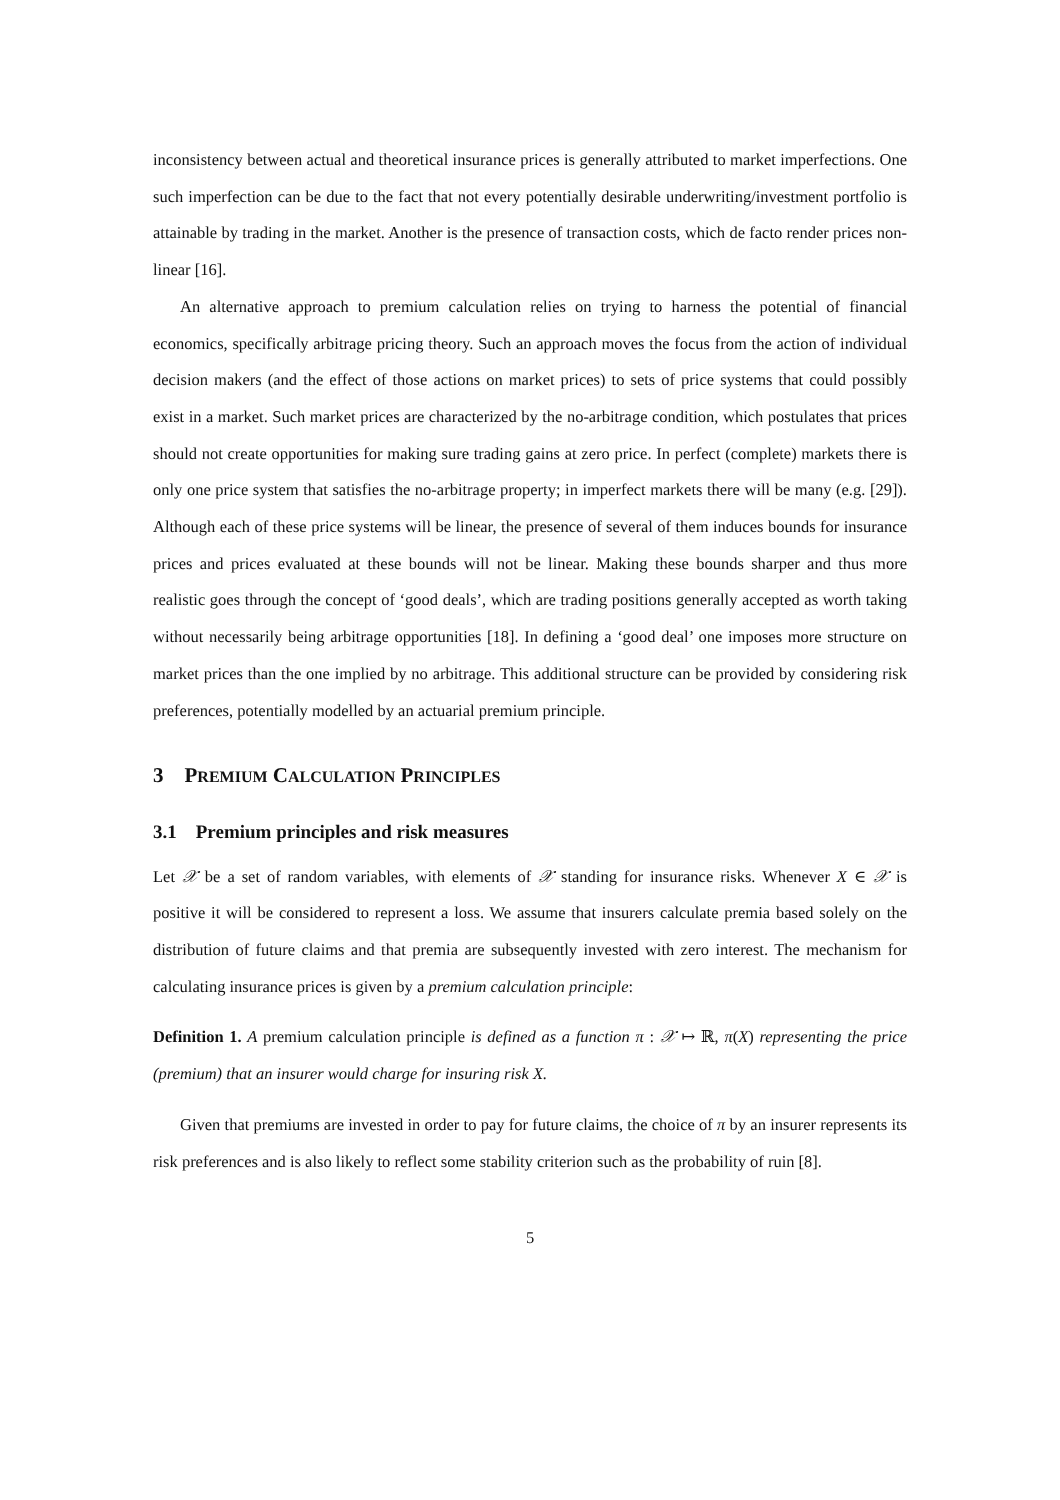inconsistency between actual and theoretical insurance prices is generally attributed to market imperfections. One such imperfection can be due to the fact that not every potentially desirable underwriting/investment portfolio is attainable by trading in the market. Another is the presence of transaction costs, which de facto render prices non-linear [16].
An alternative approach to premium calculation relies on trying to harness the potential of financial economics, specifically arbitrage pricing theory. Such an approach moves the focus from the action of individual decision makers (and the effect of those actions on market prices) to sets of price systems that could possibly exist in a market. Such market prices are characterized by the no-arbitrage condition, which postulates that prices should not create opportunities for making sure trading gains at zero price. In perfect (complete) markets there is only one price system that satisfies the no-arbitrage property; in imperfect markets there will be many (e.g. [29]). Although each of these price systems will be linear, the presence of several of them induces bounds for insurance prices and prices evaluated at these bounds will not be linear. Making these bounds sharper and thus more realistic goes through the concept of ‘good deals’, which are trading positions generally accepted as worth taking without necessarily being arbitrage opportunities [18]. In defining a ‘good deal’ one imposes more structure on market prices than the one implied by no arbitrage. This additional structure can be provided by considering risk preferences, potentially modelled by an actuarial premium principle.
3 PREMIUM CALCULATION PRINCIPLES
3.1 Premium principles and risk measures
Let 𝒳 be a set of random variables, with elements of 𝒳 standing for insurance risks. Whenever X ∈ 𝒳 is positive it will be considered to represent a loss. We assume that insurers calculate premia based solely on the distribution of future claims and that premia are subsequently invested with zero interest. The mechanism for calculating insurance prices is given by a premium calculation principle:
Definition 1. A premium calculation principle is defined as a function π : 𝒳 ↦ ℝ, π(X) representing the price (premium) that an insurer would charge for insuring risk X.
Given that premiums are invested in order to pay for future claims, the choice of π by an insurer represents its risk preferences and is also likely to reflect some stability criterion such as the probability of ruin [8].
5